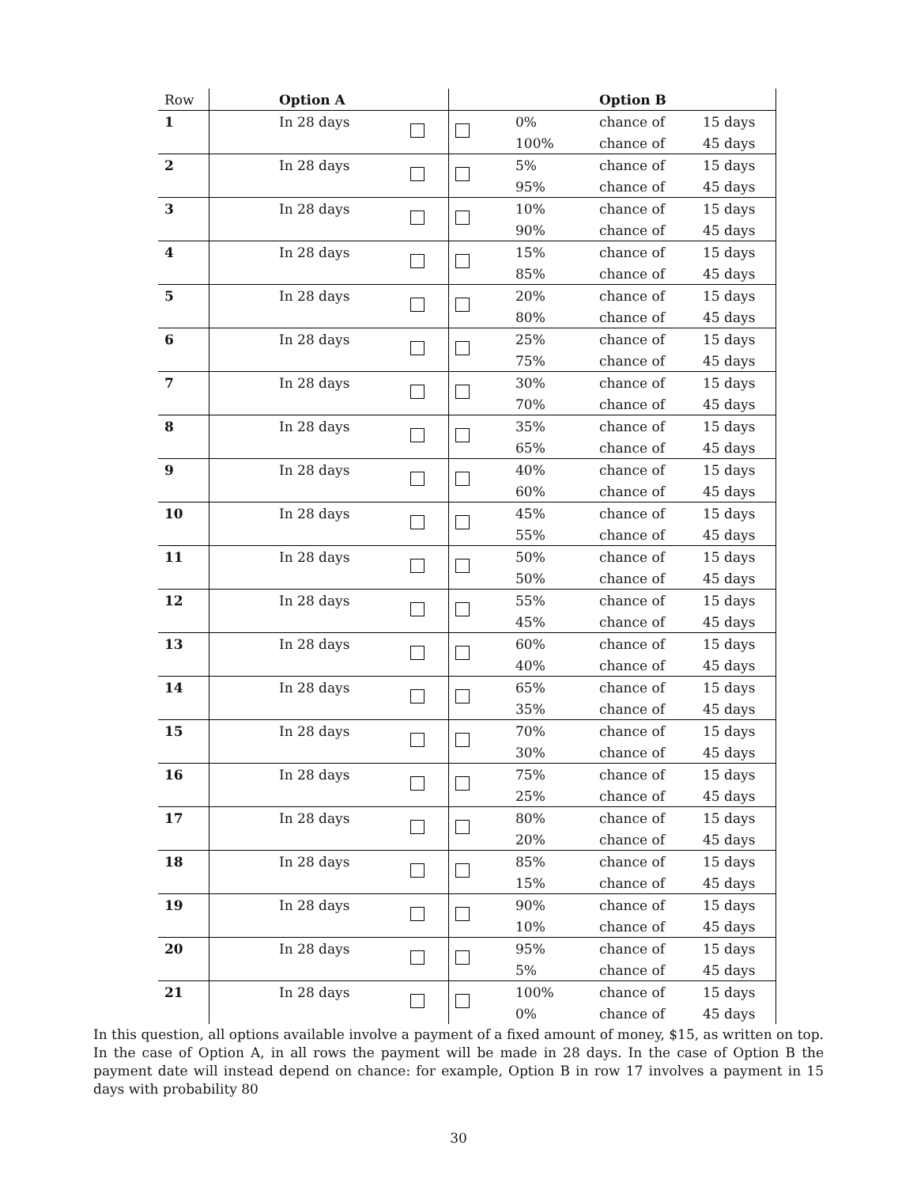| Row | Option A | | | | Option B | |
| --- | --- | --- | --- | --- | --- | --- |
| 1 | In 28 days | | | 0% | chance of | 15 days |
| | | | | 100% | chance of | 45 days |
| 2 | In 28 days | | | 5% | chance of | 15 days |
| | | | | 95% | chance of | 45 days |
| 3 | In 28 days | | | 10% | chance of | 15 days |
| | | | | 90% | chance of | 45 days |
| 4 | In 28 days | | | 15% | chance of | 15 days |
| | | | | 85% | chance of | 45 days |
| 5 | In 28 days | | | 20% | chance of | 15 days |
| | | | | 80% | chance of | 45 days |
| 6 | In 28 days | | | 25% | chance of | 15 days |
| | | | | 75% | chance of | 45 days |
| 7 | In 28 days | | | 30% | chance of | 15 days |
| | | | | 70% | chance of | 45 days |
| 8 | In 28 days | | | 35% | chance of | 15 days |
| | | | | 65% | chance of | 45 days |
| 9 | In 28 days | | | 40% | chance of | 15 days |
| | | | | 60% | chance of | 45 days |
| 10 | In 28 days | | | 45% | chance of | 15 days |
| | | | | 55% | chance of | 45 days |
| 11 | In 28 days | | | 50% | chance of | 15 days |
| | | | | 50% | chance of | 45 days |
| 12 | In 28 days | | | 55% | chance of | 15 days |
| | | | | 45% | chance of | 45 days |
| 13 | In 28 days | | | 60% | chance of | 15 days |
| | | | | 40% | chance of | 45 days |
| 14 | In 28 days | | | 65% | chance of | 15 days |
| | | | | 35% | chance of | 45 days |
| 15 | In 28 days | | | 70% | chance of | 15 days |
| | | | | 30% | chance of | 45 days |
| 16 | In 28 days | | | 75% | chance of | 15 days |
| | | | | 25% | chance of | 45 days |
| 17 | In 28 days | | | 80% | chance of | 15 days |
| | | | | 20% | chance of | 45 days |
| 18 | In 28 days | | | 85% | chance of | 15 days |
| | | | | 15% | chance of | 45 days |
| 19 | In 28 days | | | 90% | chance of | 15 days |
| | | | | 10% | chance of | 45 days |
| 20 | In 28 days | | | 95% | chance of | 15 days |
| | | | | 5% | chance of | 45 days |
| 21 | In 28 days | | | 100% | chance of | 15 days |
| | | | | 0% | chance of | 45 days |
In this question, all options available involve a payment of a fixed amount of money, $15, as written on top. In the case of Option A, in all rows the payment will be made in 28 days. In the case of Option B the payment date will instead depend on chance: for example, Option B in row 17 involves a payment in 15 days with probability 80
30